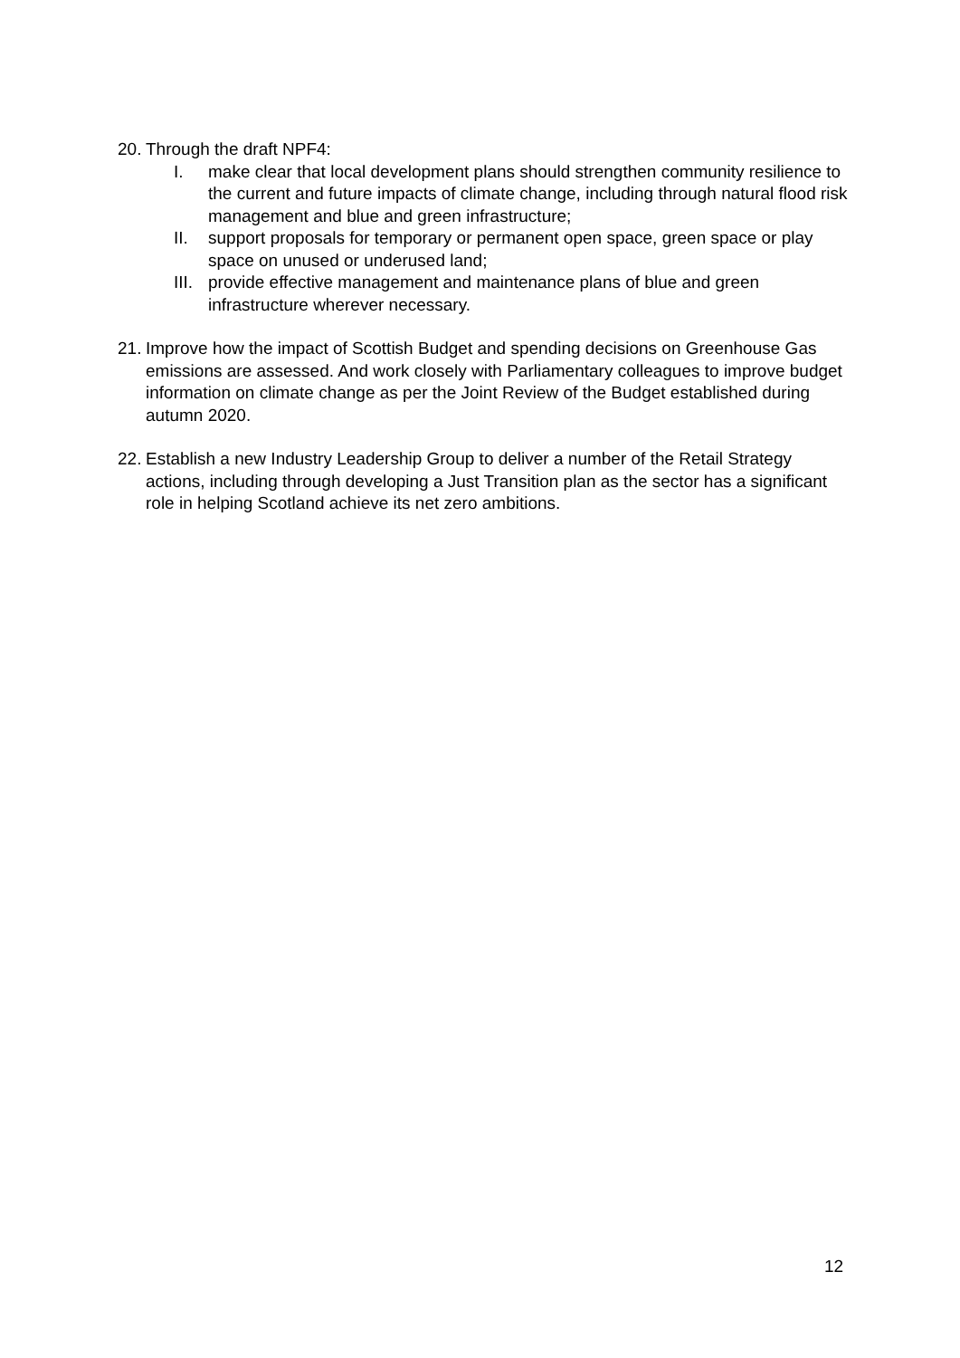20.
Through the draft NPF4:
I. make clear that local development plans should strengthen community resilience to the current and future impacts of climate change, including through natural flood risk management and blue and green infrastructure;
II. support proposals for temporary or permanent open space, green space or play space on unused or underused land;
III.
provide effective management and maintenance plans of blue and green infrastructure wherever necessary.
21.
Improve how the impact of Scottish Budget and spending decisions on Greenhouse Gas emissions are assessed. And work closely with Parliamentary colleagues to improve budget information on climate change as per the Joint Review of the Budget established during autumn 2020.
22.
Establish a new Industry Leadership Group to deliver a number of the Retail Strategy actions, including through developing a Just Transition plan as the sector has a significant role in helping Scotland achieve its net zero ambitions.
12